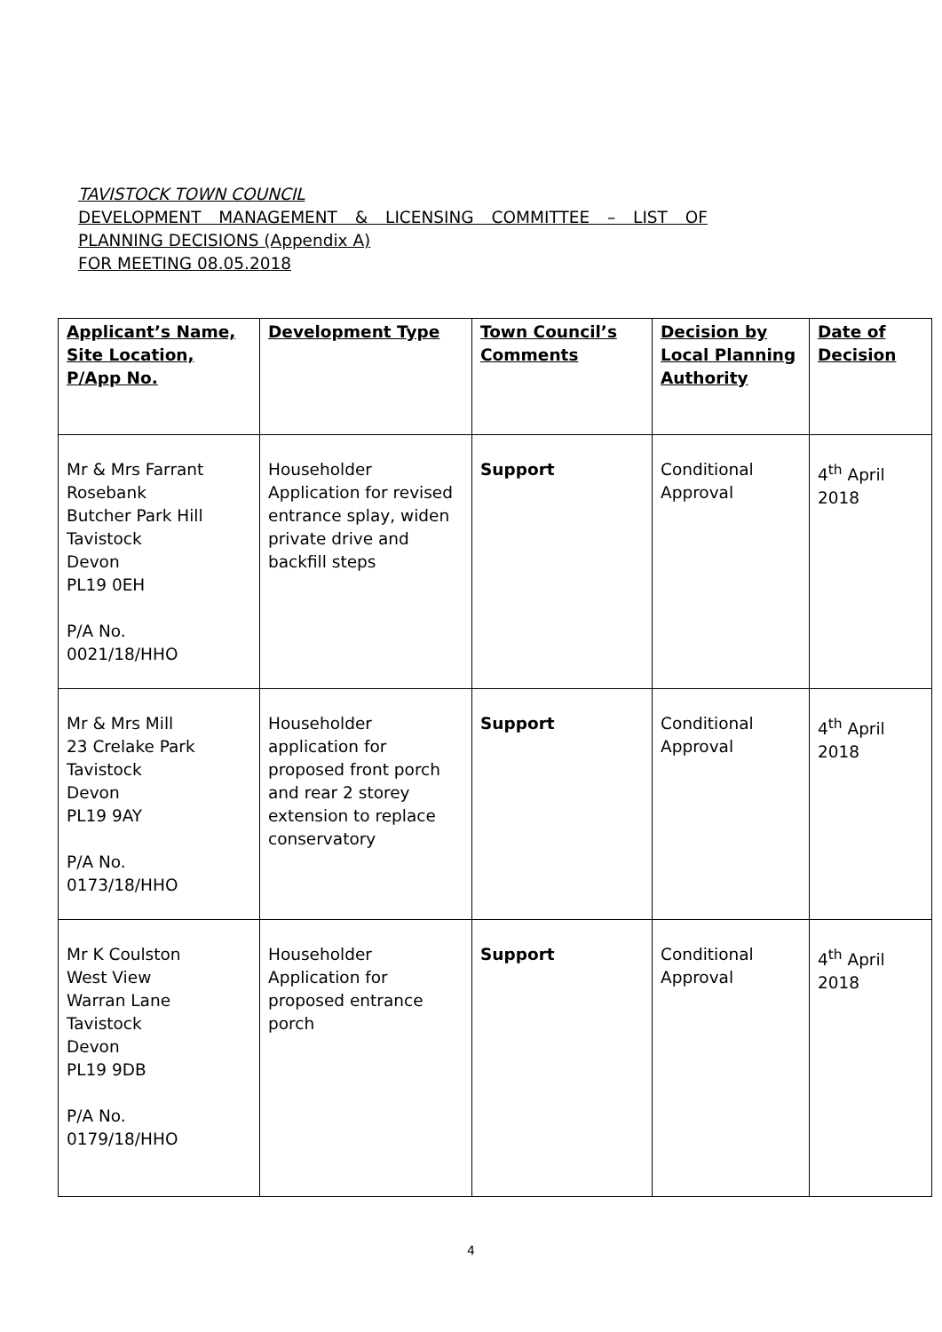TAVISTOCK TOWN COUNCIL
DEVELOPMENT MANAGEMENT & LICENSING COMMITTEE – LIST OF
PLANNING DECISIONS (Appendix A)
FOR MEETING 08.05.2018
| Applicant’s Name, Site Location, P/App No. | Development Type | Town Council’s Comments | Decision by Local Planning Authority | Date of Decision |
| --- | --- | --- | --- | --- |
| Mr & Mrs Farrant Rosebank Butcher Park Hill Tavistock Devon PL19 0EH P/A No. 0021/18/HHO | Householder Application for revised entrance splay, widen private drive and backfill steps | Support | Conditional Approval | 4<sup>th</sup> April 2018 |
| Mr & Mrs Mill 23 Crelake Park Tavistock Devon PL19 9AY P/A No. 0173/18/HHO | Householder application for proposed front porch and rear 2 storey extension to replace conservatory | Support | Conditional Approval | 4<sup>th</sup> April 2018 |
| Mr K Coulston West View Warran Lane Tavistock Devon PL19 9DB P/A No. 0179/18/HHO | Householder Application for proposed entrance porch | Support | Conditional Approval | 4<sup>th</sup> April 2018 |
4